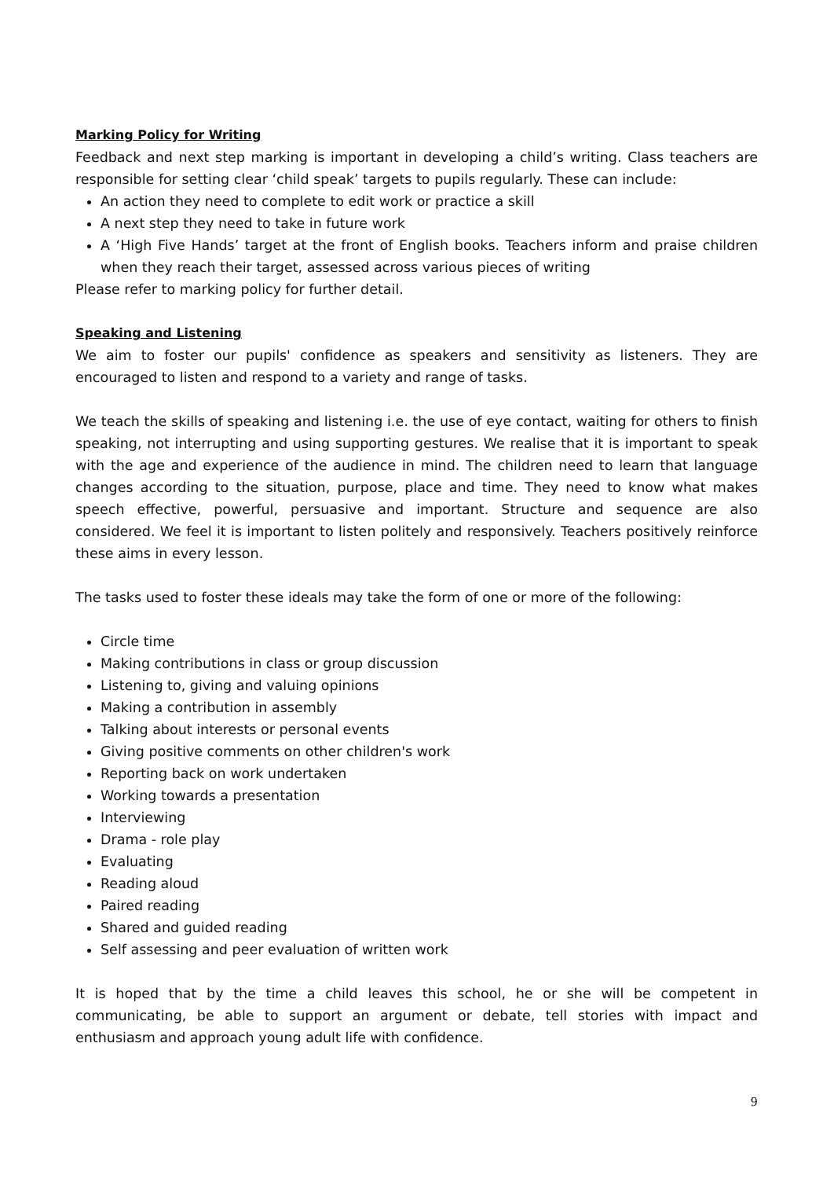Marking Policy for Writing
Feedback and next step marking is important in developing a child’s writing. Class teachers are responsible for setting clear ‘child speak’ targets to pupils regularly. These can include:
An action they need to complete to edit work or practice a skill
A next step they need to take in future work
A ‘High Five Hands’ target at the front of English books. Teachers inform and praise children when they reach their target, assessed across various pieces of writing
Please refer to marking policy for further detail.
Speaking and Listening
We aim to foster our pupils' confidence as speakers and sensitivity as listeners. They are encouraged to listen and respond to a variety and range of tasks.
We teach the skills of speaking and listening i.e. the use of eye contact, waiting for others to finish speaking, not interrupting and using supporting gestures. We realise that it is important to speak with the age and experience of the audience in mind. The children need to learn that language changes according to the situation, purpose, place and time. They need to know what makes speech effective, powerful, persuasive and important. Structure and sequence are also considered. We feel it is important to listen politely and responsively. Teachers positively reinforce these aims in every lesson.
The tasks used to foster these ideals may take the form of one or more of the following:
Circle time
Making contributions in class or group discussion
Listening to, giving and valuing opinions
Making a contribution in assembly
Talking about interests or personal events
Giving positive comments on other children's work
Reporting back on work undertaken
Working towards a presentation
Interviewing
Drama - role play
Evaluating
Reading aloud
Paired reading
Shared and guided reading
Self assessing and peer evaluation of written work
It is hoped that by the time a child leaves this school, he or she will be competent in communicating, be able to support an argument or debate, tell stories with impact and enthusiasm and approach young adult life with confidence.
9